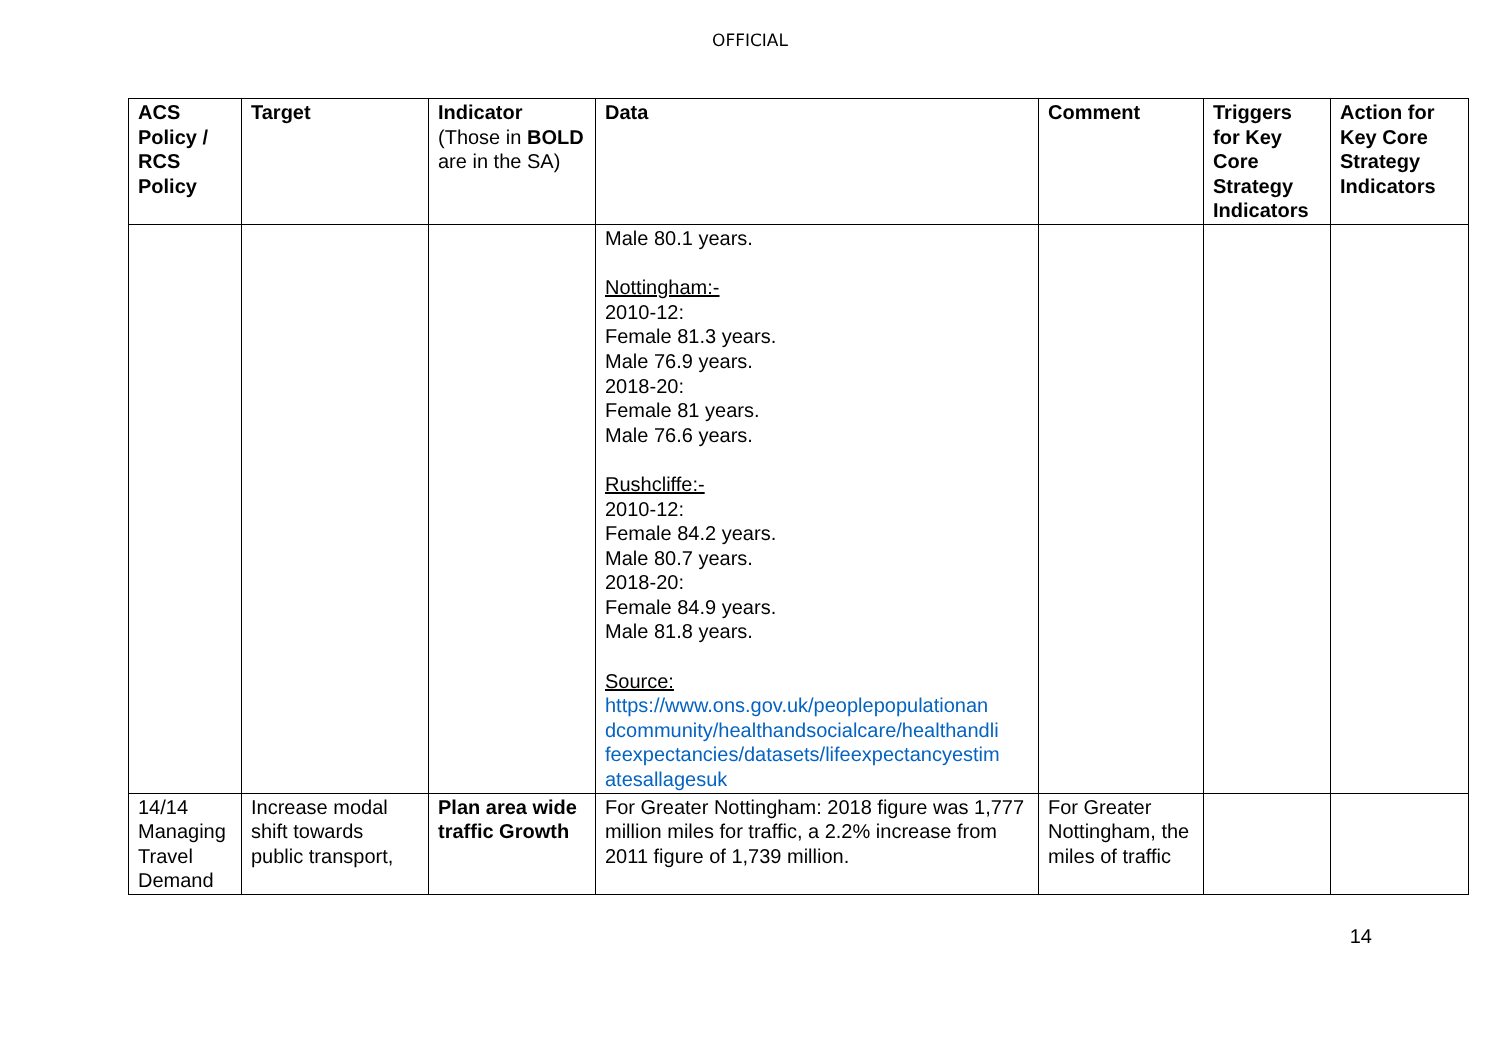OFFICIAL
| ACS Policy / RCS Policy | Target | Indicator (Those in BOLD are in the SA) | Data | Comment | Triggers for Key Core Strategy Indicators | Action for Key Core Strategy Indicators |
| --- | --- | --- | --- | --- | --- | --- |
| | | | Male 80.1 years. Nottingham:- 2010-12: Female 81.3 years. Male 76.9 years. 2018-20: Female 81 years. Male 76.6 years. Rushcliffe:- 2010-12: Female 84.2 years. Male 80.7 years. 2018-20: Female 84.9 years. Male 81.8 years. Source: https://www.ons.gov.uk/peoplepopulationan dcommunity/healthandsocialcare/healthandli feexpectancies/datasets/lifeexpectancyestim atesallagesuk | | | |
| 14/14 Managing Travel Demand | Increase modal shift towards public transport, | Plan area wide traffic Growth | For Greater Nottingham: 2018 figure was 1,777 million miles for traffic, a 2.2% increase from 2011 figure of 1,739 million. | For Greater Nottingham, the miles of traffic | | |
14